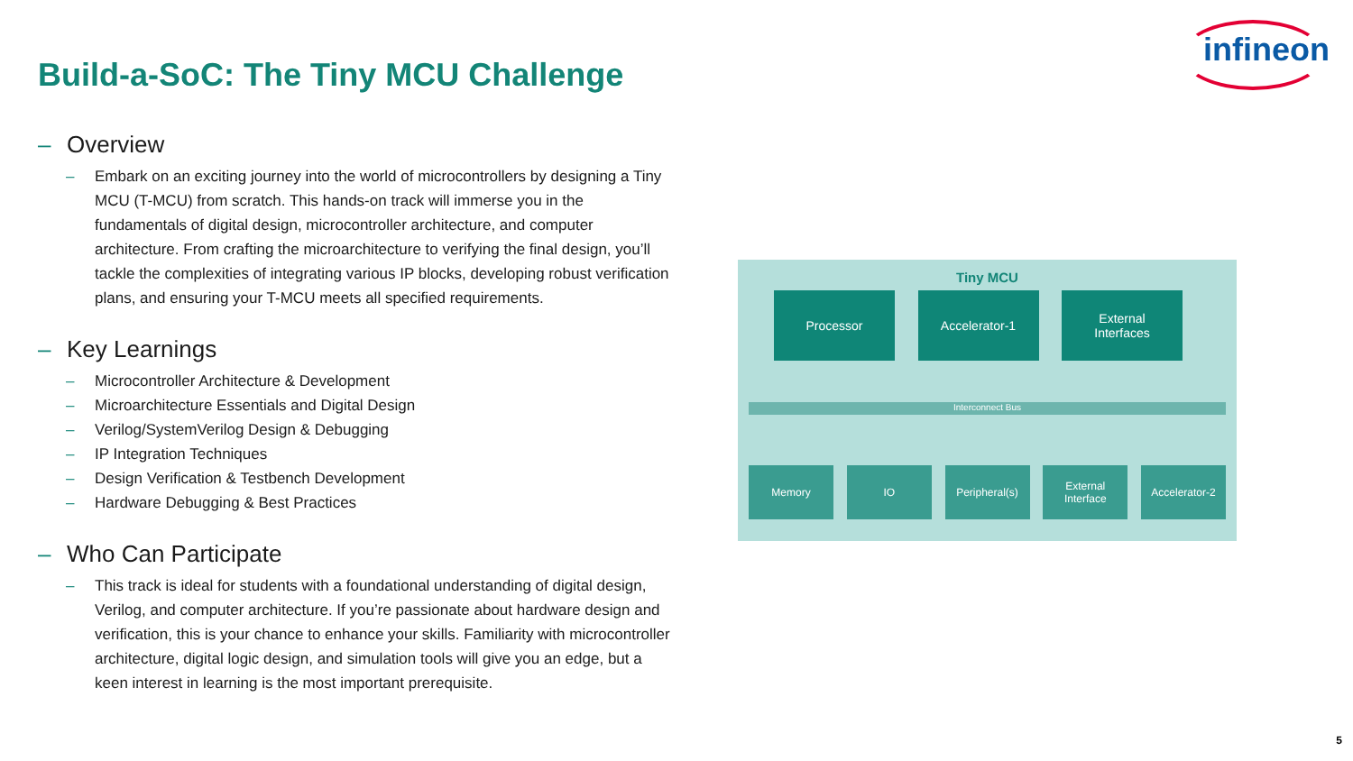infineon
Build-a-SoC: The Tiny MCU Challenge
– Overview
– Embark on an exciting journey into the world of microcontrollers by designing a Tiny MCU (T-MCU) from scratch. This hands-on track will immerse you in the fundamentals of digital design, microcontroller architecture, and computer architecture. From crafting the microarchitecture to verifying the final design, you’ll tackle the complexities of integrating various IP blocks, developing robust verification plans, and ensuring your T-MCU meets all specified requirements.
– Key Learnings
– Microcontroller Architecture & Development
– Microarchitecture Essentials and Digital Design
– Verilog/SystemVerilog Design & Debugging
– IP Integration Techniques
– Design Verification & Testbench Development
– Hardware Debugging & Best Practices
– Who Can Participate
– This track is ideal for students with a foundational understanding of digital design, Verilog, and computer architecture. If you’re passionate about hardware design and verification, this is your chance to enhance your skills. Familiarity with microcontroller architecture, digital logic design, and simulation tools will give you an edge, but a keen interest in learning is the most important prerequisite.
Tiny MCU
Processor Accelerator-1 External
Interfaces
Interconnect Bus
Memory IO Peripheral(s) External
Interface
Accelerator-2
5